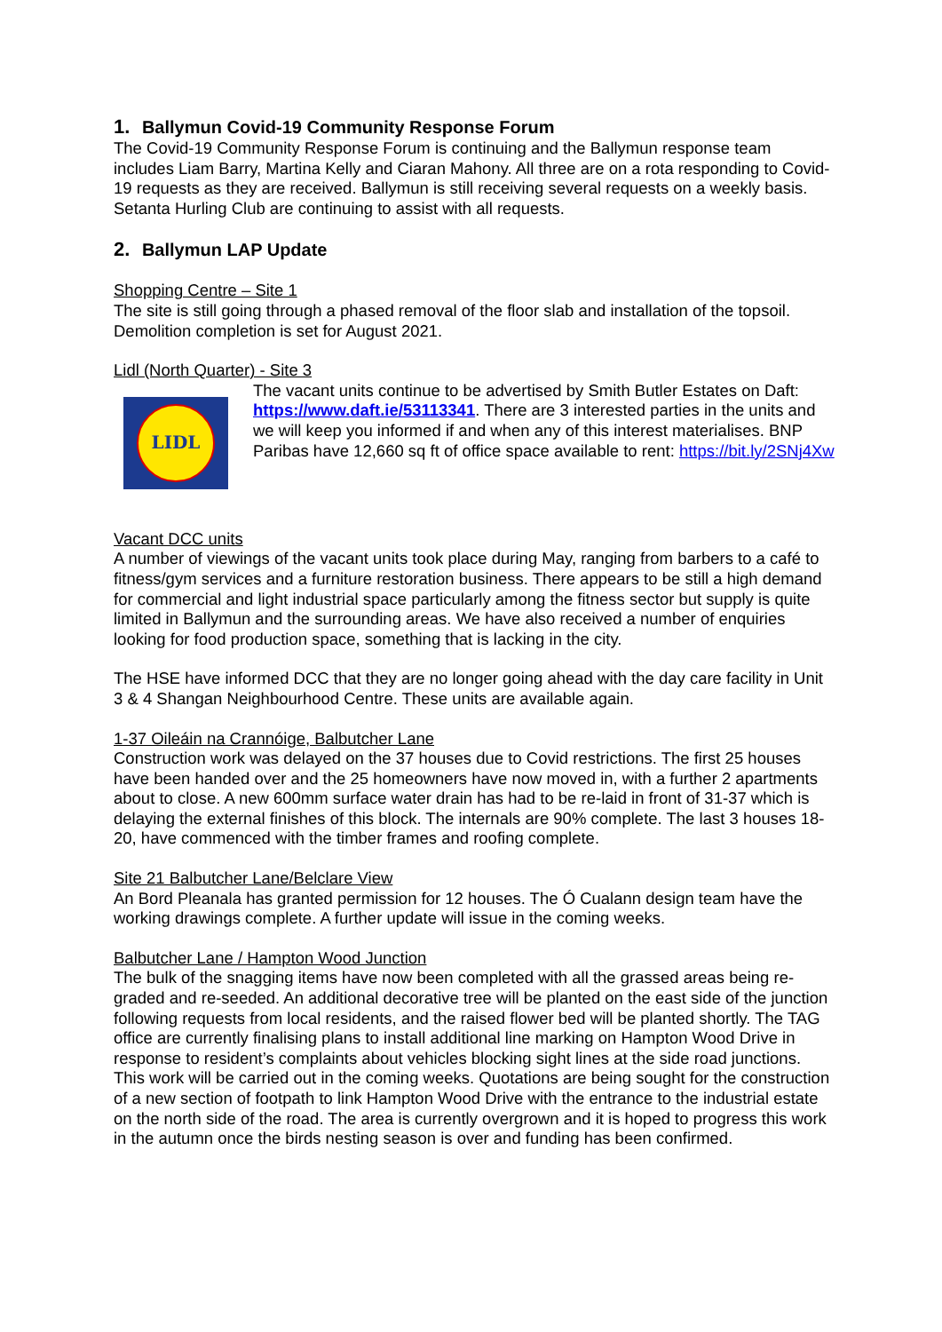1. Ballymun Covid-19 Community Response Forum
The Covid-19 Community Response Forum is continuing and the Ballymun response team includes Liam Barry, Martina Kelly and Ciaran Mahony. All three are on a rota responding to Covid-19 requests as they are received. Ballymun is still receiving several requests on a weekly basis. Setanta Hurling Club are continuing to assist with all requests.
2. Ballymun LAP Update
Shopping Centre – Site 1
The site is still going through a phased removal of the floor slab and installation of the topsoil. Demolition completion is set for August 2021.
Lidl (North Quarter) - Site 3
LIDL
The vacant units continue to be advertised by Smith Butler Estates on Daft: https://www.daft.ie/53113341. There are 3 interested parties in the units and we will keep you informed if and when any of this interest materialises. BNP Paribas have 12,660 sq ft of office space available to rent: https://bit.ly/2SNj4Xw
Vacant DCC units
A number of viewings of the vacant units took place during May, ranging from barbers to a café to fitness/gym services and a furniture restoration business. There appears to be still a high demand for commercial and light industrial space particularly among the fitness sector but supply is quite limited in Ballymun and the surrounding areas. We have also received a number of enquiries looking for food production space, something that is lacking in the city.
The HSE have informed DCC that they are no longer going ahead with the day care facility in Unit 3 & 4 Shangan Neighbourhood Centre. These units are available again.
1-37 Oileáin na Crannóige, Balbutcher Lane
Construction work was delayed on the 37 houses due to Covid restrictions. The first 25 houses have been handed over and the 25 homeowners have now moved in, with a further 2 apartments about to close. A new 600mm surface water drain has had to be re-laid in front of 31-37 which is delaying the external finishes of this block. The internals are 90% complete. The last 3 houses 18-20, have commenced with the timber frames and roofing complete.
Site 21 Balbutcher Lane/Belclare View
An Bord Pleanala has granted permission for 12 houses. The Ó Cualann design team have the working drawings complete. A further update will issue in the coming weeks.
Balbutcher Lane / Hampton Wood Junction
The bulk of the snagging items have now been completed with all the grassed areas being re-graded and re-seeded. An additional decorative tree will be planted on the east side of the junction following requests from local residents, and the raised flower bed will be planted shortly. The TAG office are currently finalising plans to install additional line marking on Hampton Wood Drive in response to resident’s complaints about vehicles blocking sight lines at the side road junctions. This work will be carried out in the coming weeks. Quotations are being sought for the construction of a new section of footpath to link Hampton Wood Drive with the entrance to the industrial estate on the north side of the road. The area is currently overgrown and it is hoped to progress this work in the autumn once the birds nesting season is over and funding has been confirmed.